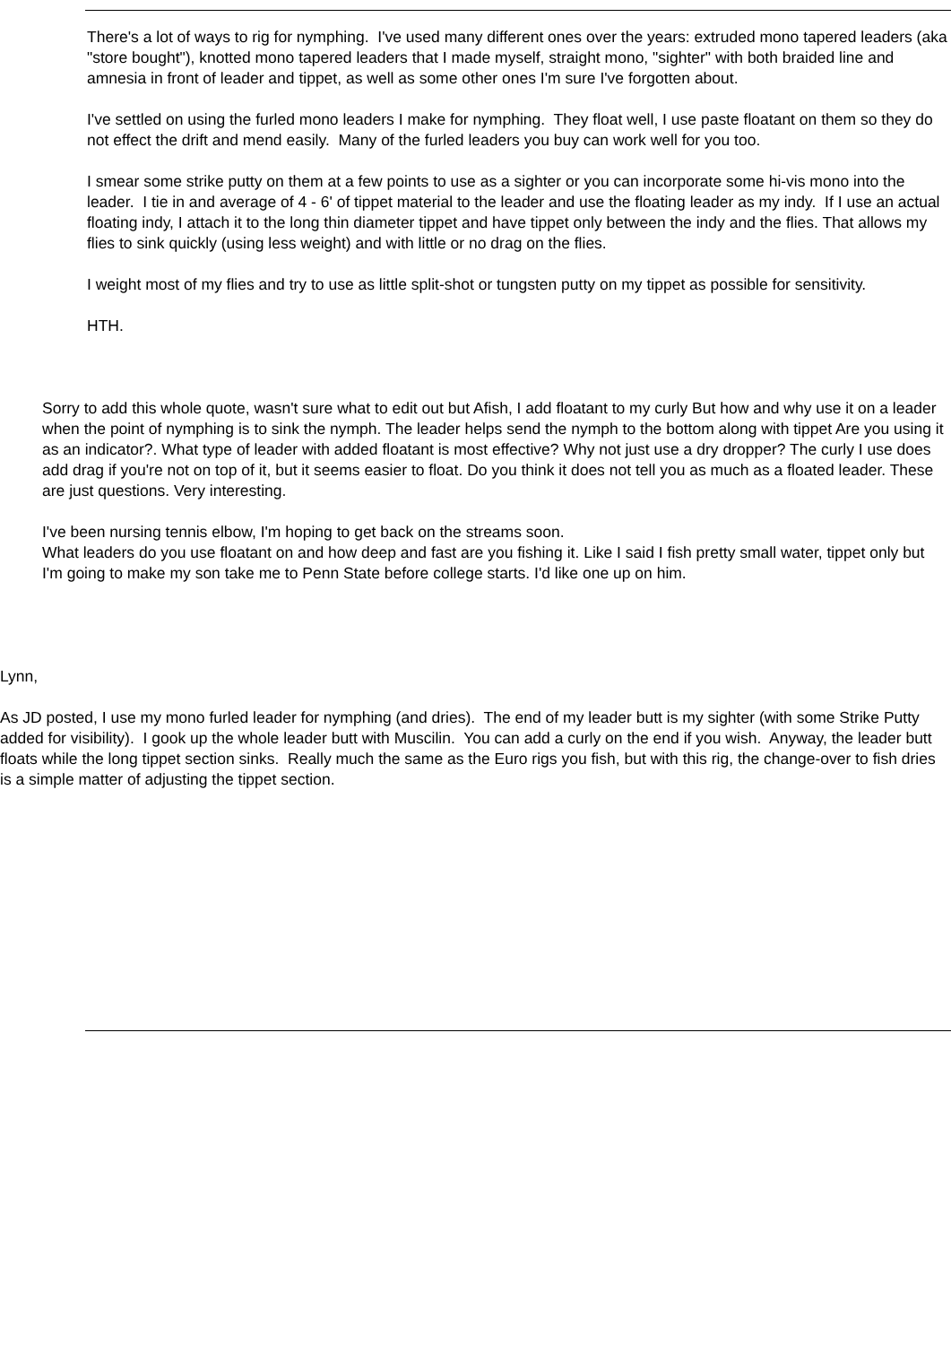There's a lot of ways to rig for nymphing. I've used many different ones over the years: extruded mono tapered leaders (aka "store bought"), knotted mono tapered leaders that I made myself, straight mono, "sighter" with both braided line and amnesia in front of leader and tippet, as well as some other ones I'm sure I've forgotten about.
I've settled on using the furled mono leaders I make for nymphing. They float well, I use paste floatant on them so they do not effect the drift and mend easily. Many of the furled leaders you buy can work well for you too.
I smear some strike putty on them at a few points to use as a sighter or you can incorporate some hi-vis mono into the leader. I tie in and average of 4 - 6' of tippet material to the leader and use the floating leader as my indy. If I use an actual floating indy, I attach it to the long thin diameter tippet and have tippet only between the indy and the flies. That allows my flies to sink quickly (using less weight) and with little or no drag on the flies.
I weight most of my flies and try to use as little split-shot or tungsten putty on my tippet as possible for sensitivity.
HTH.
Sorry to add this whole quote, wasn't sure what to edit out but Afish, I add floatant to my curly But how and why use it on a leader when the point of nymphing is to sink the nymph. The leader helps send the nymph to the bottom along with tippet Are you using it as an indicator?. What type of leader with added floatant is most effective? Why not just use a dry dropper? The curly I use does add drag if you're not on top of it, but it seems easier to float. Do you think it does not tell you as much as a floated leader. These are just questions. Very interesting.
I've been nursing tennis elbow, I'm hoping to get back on the streams soon.
What leaders do you use floatant on and how deep and fast are you fishing it. Like I said I fish pretty small water, tippet only but I'm going to make my son take me to Penn State before college starts. I'd like one up on him.
Lynn,
As JD posted, I use my mono furled leader for nymphing (and dries). The end of my leader butt is my sighter (with some Strike Putty added for visibility). I gook up the whole leader butt with Muscilin. You can add a curly on the end if you wish. Anyway, the leader butt floats while the long tippet section sinks. Really much the same as the Euro rigs you fish, but with this rig, the change-over to fish dries is a simple matter of adjusting the tippet section.